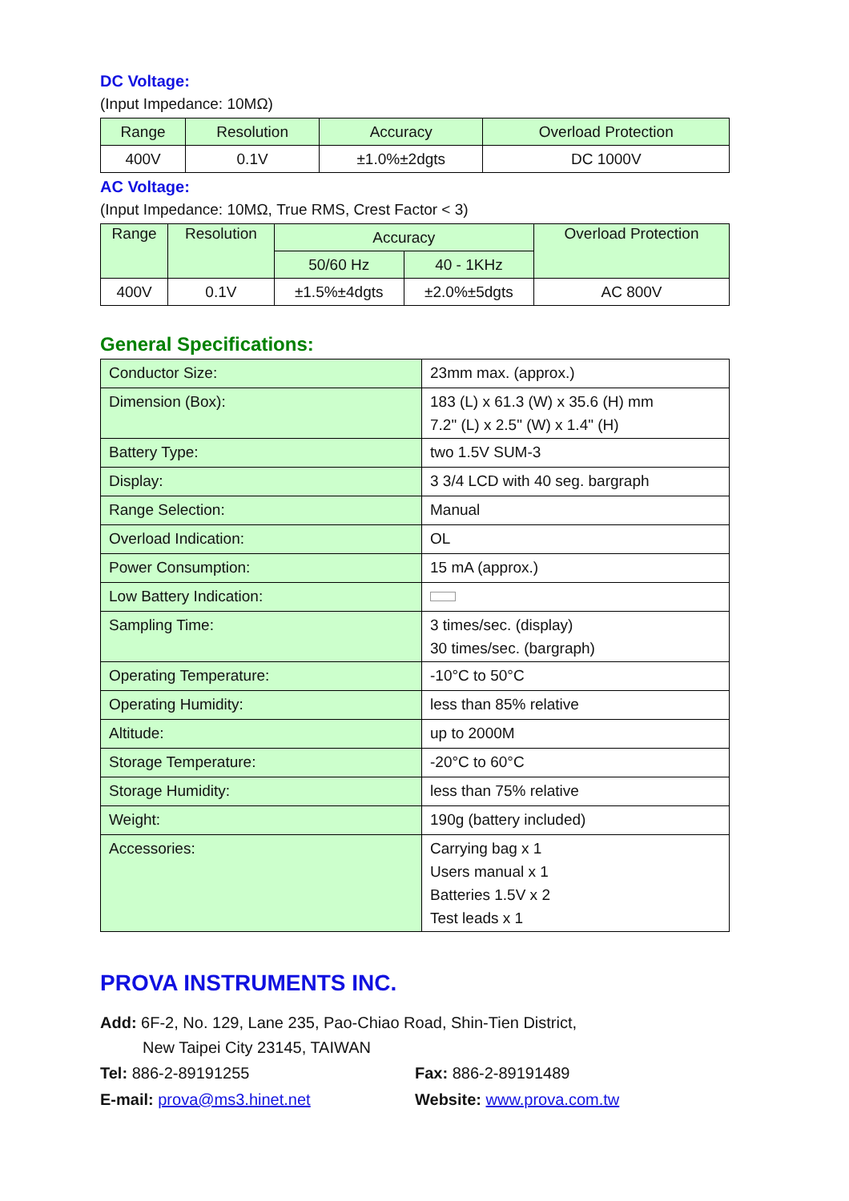DC Voltage:
(Input Impedance: 10MΩ)
| Range | Resolution | Accuracy | Overload Protection |
| --- | --- | --- | --- |
| 400V | 0.1V | ±1.0%±2dgts | DC 1000V |
AC Voltage:
(Input Impedance: 10MΩ, True RMS, Crest Factor < 3)
| Range | Resolution | Accuracy | | Overload Protection |
| --- | --- | --- | --- | --- |
| | | 50/60 Hz | 40 - 1KHz | |
| 400V | 0.1V | ±1.5%±4dgts | ±2.0%±5dgts | AC 800V |
General Specifications:
| Conductor Size: | 23mm max. (approx.) |
| Dimension (Box): | 183 (L) x 61.3 (W) x 35.6 (H) mm 7.2" (L) x 2.5" (W) x 1.4" (H) |
| Battery Type: | two 1.5V SUM-3 |
| Display: | 3 3/4 LCD with 40 seg. bargraph |
| Range Selection: | Manual |
| Overload Indication: | OL |
| Power Consumption: | 15 mA (approx.) |
| Low Battery Indication: | |
| Sampling Time: | 3 times/sec. (display) 30 times/sec. (bargraph) |
| Operating Temperature: | -10°C to 50°C |
| Operating Humidity: | less than 85% relative |
| Altitude: | up to 2000M |
| Storage Temperature: | -20°C to 60°C |
| Storage Humidity: | less than 75% relative |
| Weight: | 190g (battery included) |
| Accessories: | Carrying bag x 1 Users manual x 1 Batteries 1.5V x 2 Test leads x 1 |
PROVA INSTRUMENTS INC.
Add: 6F-2, No. 129, Lane 235, Pao-Chiao Road, Shin-Tien District,
New Taipei City 23145, TAIWAN
Tel: 886-2-89191255 Fax: 886-2-89191489
E-mail: prova@ms3.hinet.net Website: www.prova.com.tw